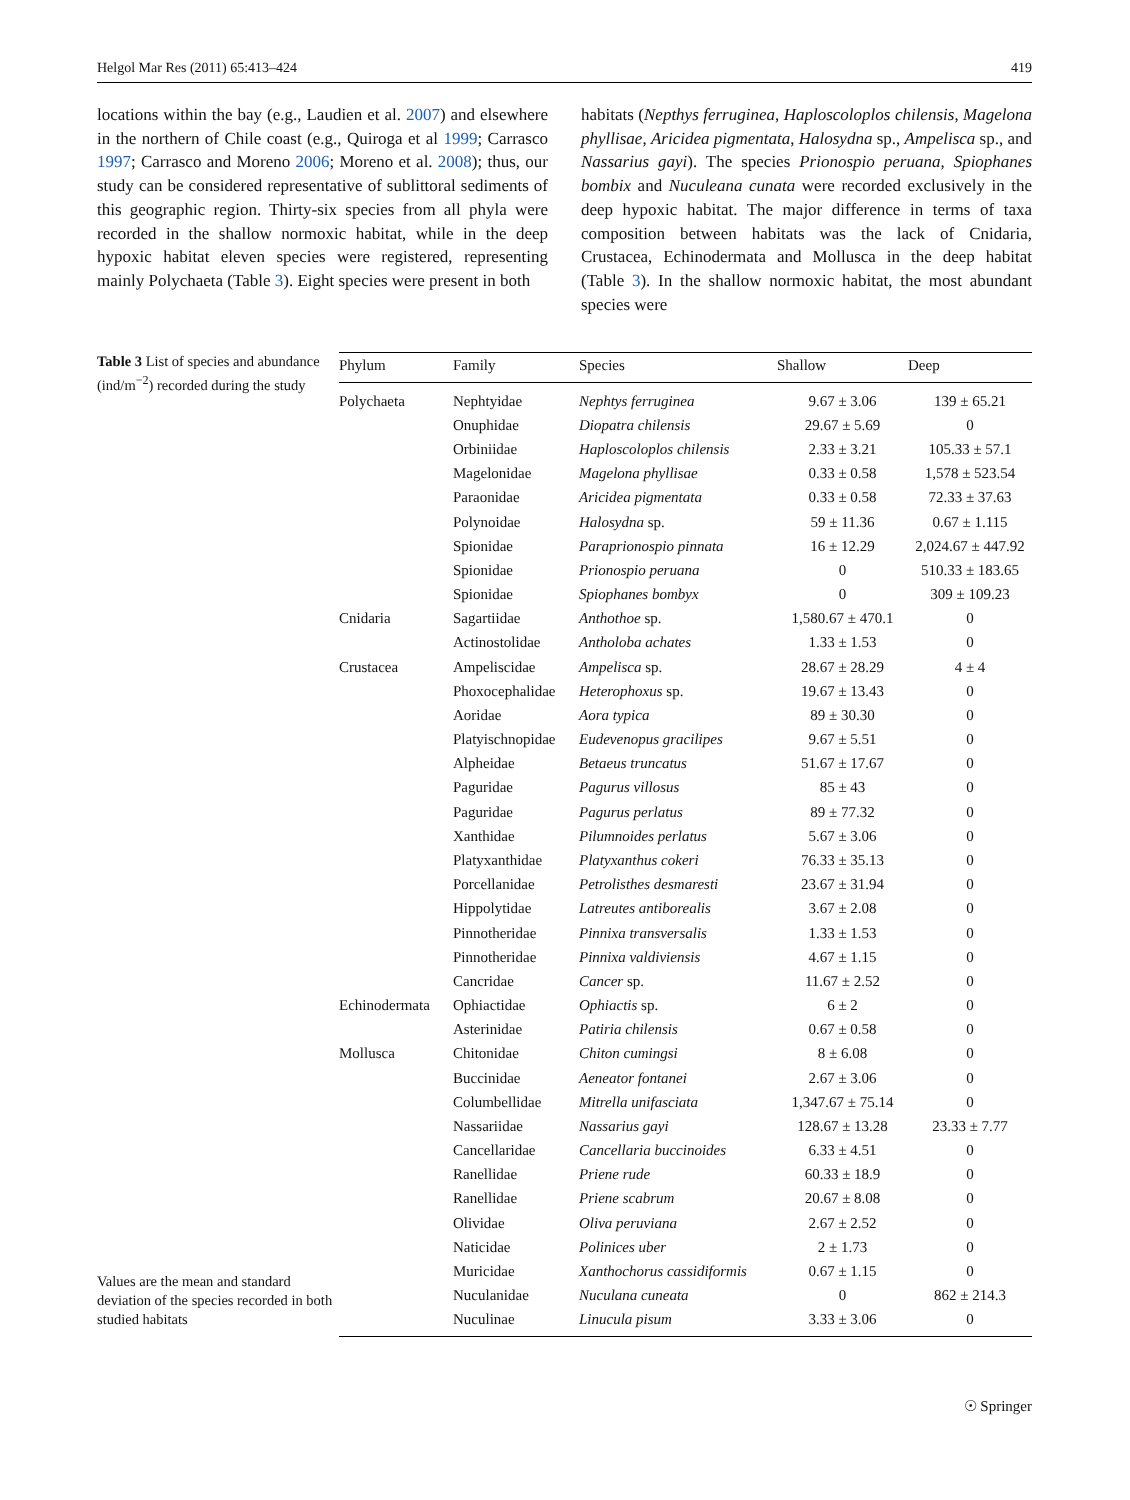Helgol Mar Res (2011) 65:413–424 419
locations within the bay (e.g., Laudien et al. 2007) and elsewhere in the northern of Chile coast (e.g., Quiroga et al 1999; Carrasco 1997; Carrasco and Moreno 2006; Moreno et al. 2008); thus, our study can be considered representative of sublittoral sediments of this geographic region. Thirty-six species from all phyla were recorded in the shallow normoxic habitat, while in the deep hypoxic habitat eleven species were registered, representing mainly Polychaeta (Table 3). Eight species were present in both
habitats (Nepthys ferruginea, Haploscoloplos chilensis, Magelona phyllisae, Aricidea pigmentata, Halosydna sp., Ampelisca sp., and Nassarius gayi). The species Prionospio peruana, Spiophanes bombix and Nuculeana cunata were recorded exclusively in the deep hypoxic habitat. The major difference in terms of taxa composition between habitats was the lack of Cnidaria, Crustacea, Echinodermata and Mollusca in the deep habitat (Table 3). In the shallow normoxic habitat, the most abundant species were
Table 3 List of species and abundance (ind/m<sup>−2</sup>) recorded during the study
Values are the mean and standard deviation of the species recorded in both studied habitats
| Phylum | Family | Species | Shallow | Deep |
| --- | --- | --- | --- | --- |
| Polychaeta | Nephtyidae | Nephtys ferruginea | 9.67 ± 3.06 | 139 ± 65.21 |
| | Onuphidae | Diopatra chilensis | 29.67 ± 5.69 | 0 |
| | Orbiniidae | Haploscoloplos chilensis | 2.33 ± 3.21 | 105.33 ± 57.1 |
| | Magelonidae | Magelona phyllisae | 0.33 ± 0.58 | 1,578 ± 523.54 |
| | Paraonidae | Aricidea pigmentata | 0.33 ± 0.58 | 72.33 ± 37.63 |
| | Polynoidae | Halosydna sp. | 59 ± 11.36 | 0.67 ± 1.115 |
| | Spionidae | Paraprionospio pinnata | 16 ± 12.29 | 2,024.67 ± 447.92 |
| | Spionidae | Prionospio peruana | 0 | 510.33 ± 183.65 |
| | Spionidae | Spiophanes bombyx | 0 | 309 ± 109.23 |
| Cnidaria | Sagartiidae | Anthothoe sp. | 1,580.67 ± 470.1 | 0 |
| | Actinostolidae | Antholoba achates | 1.33 ± 1.53 | 0 |
| Crustacea | Ampeliscidae | Ampelisca sp. | 28.67 ± 28.29 | 4 ± 4 |
| | Phoxocephalidae | Heterophoxus sp. | 19.67 ± 13.43 | 0 |
| | Aoridae | Aora typica | 89 ± 30.30 | 0 |
| | Platyischnopidae | Eudevenopus gracilipes | 9.67 ± 5.51 | 0 |
| | Alpheidae | Betaeus truncatus | 51.67 ± 17.67 | 0 |
| | Paguridae | Pagurus villosus | 85 ± 43 | 0 |
| | Paguridae | Pagurus perlatus | 89 ± 77.32 | 0 |
| | Xanthidae | Pilumnoides perlatus | 5.67 ± 3.06 | 0 |
| | Platyxanthidae | Platyxanthus cokeri | 76.33 ± 35.13 | 0 |
| | Porcellanidae | Petrolisthes desmaresti | 23.67 ± 31.94 | 0 |
| | Hippolytidae | Latreutes antiborealis | 3.67 ± 2.08 | 0 |
| | Pinnotheridae | Pinnixa transversalis | 1.33 ± 1.53 | 0 |
| | Pinnotheridae | Pinnixa valdiviensis | 4.67 ± 1.15 | 0 |
| | Cancridae | Cancer sp. | 11.67 ± 2.52 | 0 |
| Echinodermata | Ophiactidae | Ophiactis sp. | 6 ± 2 | 0 |
| | Asterinidae | Patiria chilensis | 0.67 ± 0.58 | 0 |
| Mollusca | Chitonidae | Chiton cumingsi | 8 ± 6.08 | 0 |
| | Buccinidae | Aeneator fontanei | 2.67 ± 3.06 | 0 |
| | Columbellidae | Mitrella unifasciata | 1,347.67 ± 75.14 | 0 |
| | Nassariidae | Nassarius gayi | 128.67 ± 13.28 | 23.33 ± 7.77 |
| | Cancellaridae | Cancellaria buccinoides | 6.33 ± 4.51 | 0 |
| | Ranellidae | Priene rude | 60.33 ± 18.9 | 0 |
| | Ranellidae | Priene scabrum | 20.67 ± 8.08 | 0 |
| | Olividae | Oliva peruviana | 2.67 ± 2.52 | 0 |
| | Naticidae | Polinices uber | 2 ± 1.73 | 0 |
| | Muricidae | Xanthochorus cassidiformis | 0.67 ± 1.15 | 0 |
| | Nuculanidae | Nuculana cuneata | 0 | 862 ± 214.3 |
| | Nuculinae | Linucula pisum | 3.33 ± 3.06 | 0 |
☉ Springer